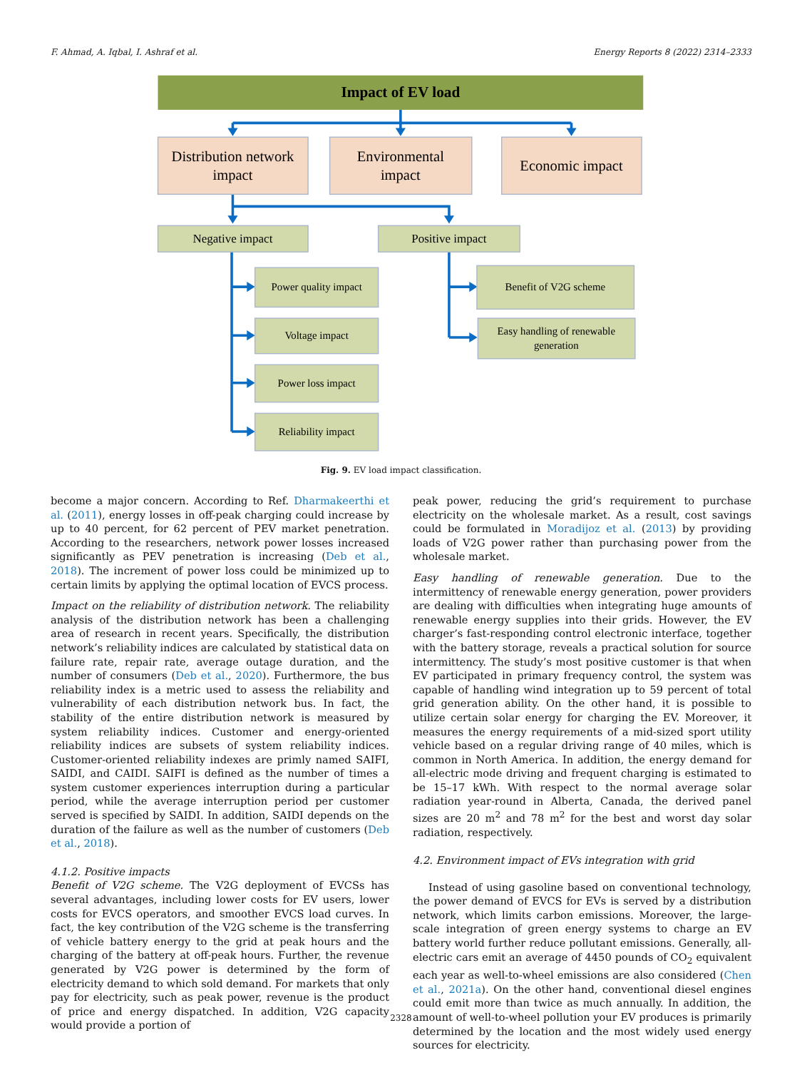F. Ahmad, A. Iqbal, I. Ashraf et al. Energy Reports 8 (2022) 2314–2333
Impact of EV load
Distribution network
impact
Environmental
impact
Economic impact
Negative impact
Positive impact
Power quality impact
Voltage impact
Power loss impact
Reliability impact
Benefit of V2G scheme
Easy handling of renewable
generation
Fig. 9. EV load impact classification.
become a major concern. According to Ref. Dharmakeerthi et al. (2011), energy losses in off-peak charging could increase by up to 40 percent, for 62 percent of PEV market penetration. According to the researchers, network power losses increased significantly as PEV penetration is increasing (Deb et al., 2018). The increment of power loss could be minimized up to certain limits by applying the optimal location of EVCS process.
Impact on the reliability of distribution network. The reliability analysis of the distribution network has been a challenging area of research in recent years. Specifically, the distribution network’s reliability indices are calculated by statistical data on failure rate, repair rate, average outage duration, and the number of consumers (Deb et al., 2020). Furthermore, the bus reliability index is a metric used to assess the reliability and vulnerability of each distribution network bus. In fact, the stability of the entire distribution network is measured by system reliability indices. Customer and energy-oriented reliability indices are subsets of system reliability indices. Customer-oriented reliability indexes are primly named SAIFI, SAIDI, and CAIDI. SAIFI is defined as the number of times a system customer experiences interruption during a particular period, while the average interruption period per customer served is specified by SAIDI. In addition, SAIDI depends on the duration of the failure as well as the number of customers (Deb et al., 2018).
4.1.2. Positive impacts
Benefit of V2G scheme. The V2G deployment of EVCSs has several advantages, including lower costs for EV users, lower costs for EVCS operators, and smoother EVCS load curves. In fact, the key contribution of the V2G scheme is the transferring of vehicle battery energy to the grid at peak hours and the charging of the battery at off-peak hours. Further, the revenue generated by V2G power is determined by the form of electricity demand to which sold demand. For markets that only pay for electricity, such as peak power, revenue is the product of price and energy dispatched. In addition, V2G capacity would provide a portion of
peak power, reducing the grid’s requirement to purchase electricity on the wholesale market. As a result, cost savings could be formulated in Moradijoz et al. (2013) by providing loads of V2G power rather than purchasing power from the wholesale market.
Easy handling of renewable generation. Due to the intermittency of renewable energy generation, power providers are dealing with difficulties when integrating huge amounts of renewable energy supplies into their grids. However, the EV charger’s fast-responding control electronic interface, together with the battery storage, reveals a practical solution for source intermittency. The study’s most positive customer is that when EV participated in primary frequency control, the system was capable of handling wind integration up to 59 percent of total grid generation ability. On the other hand, it is possible to utilize certain solar energy for charging the EV. Moreover, it measures the energy requirements of a mid-sized sport utility vehicle based on a regular driving range of 40 miles, which is common in North America. In addition, the energy demand for all-electric mode driving and frequent charging is estimated to be 15–17 kWh. With respect to the normal average solar radiation year-round in Alberta, Canada, the derived panel sizes are 20 m<sup>2</sup> and 78 m<sup>2</sup> for the best and worst day solar radiation, respectively.
4.2. Environment impact of EVs integration with grid
Instead of using gasoline based on conventional technology, the power demand of EVCS for EVs is served by a distribution network, which limits carbon emissions. Moreover, the large-scale integration of green energy systems to charge an EV battery world further reduce pollutant emissions. Generally, all-electric cars emit an average of 4450 pounds of CO<sub>2</sub> equivalent each year as well-to-wheel emissions are also considered (Chen et al., 2021a). On the other hand, conventional diesel engines could emit more than twice as much annually. In addition, the amount of well-to-wheel pollution your EV produces is primarily determined by the location and the most widely used energy sources for electricity.
2328